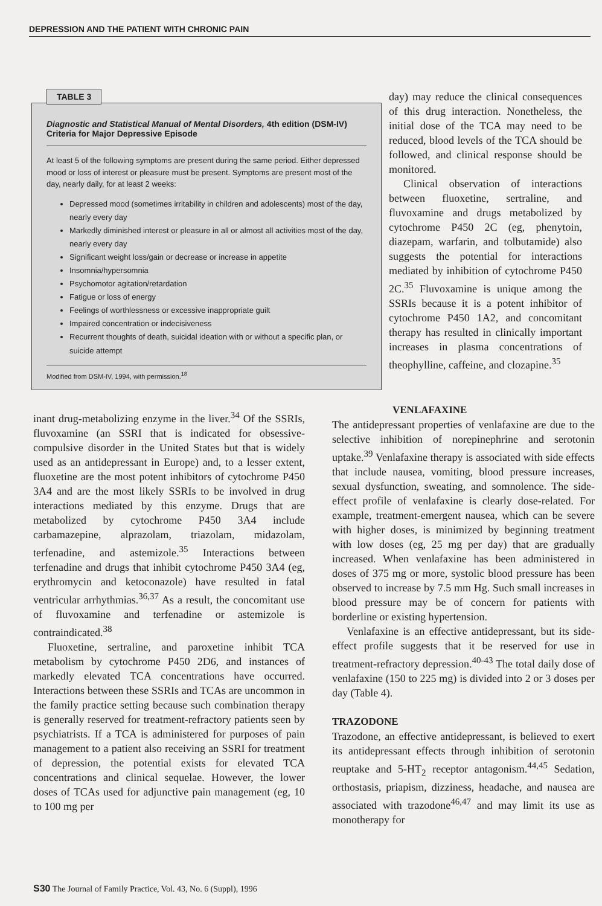DEPRESSION AND THE PATIENT WITH CHRONIC PAIN
TABLE 3
Diagnostic and Statistical Manual of Mental Disorders, 4th edition (DSM-IV) Criteria for Major Depressive Episode
At least 5 of the following symptoms are present during the same period. Either depressed mood or loss of interest or pleasure must be present. Symptoms are present most of the day, nearly daily, for at least 2 weeks:
Depressed mood (sometimes irritability in children and adolescents) most of the day, nearly every day
Markedly diminished interest or pleasure in all or almost all activities most of the day, nearly every day
Significant weight loss/gain or decrease or increase in appetite
Insomnia/hypersomnia
Psychomotor agitation/retardation
Fatigue or loss of energy
Feelings of worthlessness or excessive inappropriate guilt
Impaired concentration or indecisiveness
Recurrent thoughts of death, suicidal ideation with or without a specific plan, or suicide attempt
Modified from DSM-IV, 1994, with permission.<sup>18</sup>
day) may reduce the clinical consequences of this drug interaction. Nonetheless, the initial dose of the TCA may need to be reduced, blood levels of the TCA should be followed, and clinical response should be monitored.
Clinical observation of interactions between fluoxetine, sertraline, and fluvoxamine and drugs metabolized by cytochrome P450 2C (eg, phenytoin, diazepam, warfarin, and tolbutamide) also suggests the potential for interactions mediated by inhibition of cytochrome P450 2C.<sup>35</sup> Fluvoxamine is unique among the SSRIs because it is a potent inhibitor of cytochrome P450 1A2, and concomitant therapy has resulted in clinically important increases in plasma concentrations of theophylline, caffeine, and clozapine.<sup>35</sup>
inant drug-metabolizing enzyme in the liver.<sup>34</sup> Of the SSRIs, fluvoxamine (an SSRI that is indicated for obsessive-compulsive disorder in the United States but that is widely used as an antidepressant in Europe) and, to a lesser extent, fluoxetine are the most potent inhibitors of cytochrome P450 3A4 and are the most likely SSRIs to be involved in drug interactions mediated by this enzyme. Drugs that are metabolized by cytochrome P450 3A4 include carbamazepine, alprazolam, triazolam, midazolam, terfenadine, and astemizole.<sup>35</sup> Interactions between terfenadine and drugs that inhibit cytochrome P450 3A4 (eg, erythromycin and ketoconazole) have resulted in fatal ventricular arrhythmias.<sup>36,37</sup> As a result, the concomitant use of fluvoxamine and terfenadine or astemizole is contraindicated.<sup>38</sup>
Fluoxetine, sertraline, and paroxetine inhibit TCA metabolism by cytochrome P450 2D6, and instances of markedly elevated TCA concentrations have occurred. Interactions between these SSRIs and TCAs are uncommon in the family practice setting because such combination therapy is generally reserved for treatment-refractory patients seen by psychiatrists. If a TCA is administered for purposes of pain management to a patient also receiving an SSRI for treatment of depression, the potential exists for elevated TCA concentrations and clinical sequelae. However, the lower doses of TCAs used for adjunctive pain management (eg, 10 to 100 mg per
VENLAFAXINE
The antidepressant properties of venlafaxine are due to the selective inhibition of norepinephrine and serotonin uptake.<sup>39</sup> Venlafaxine therapy is associated with side effects that include nausea, vomiting, blood pressure increases, sexual dysfunction, sweating, and somnolence. The side-effect profile of venlafaxine is clearly dose-related. For example, treatment-emergent nausea, which can be severe with higher doses, is minimized by beginning treatment with low doses (eg, 25 mg per day) that are gradually increased. When venlafaxine has been administered in doses of 375 mg or more, systolic blood pressure has been observed to increase by 7.5 mm Hg. Such small increases in blood pressure may be of concern for patients with borderline or existing hypertension.
Venlafaxine is an effective antidepressant, but its side-effect profile suggests that it be reserved for use in treatment-refractory depression.<sup>40-43</sup> The total daily dose of venlafaxine (150 to 225 mg) is divided into 2 or 3 doses per day (Table 4).
TRAZODONE
Trazodone, an effective antidepressant, is believed to exert its antidepressant effects through inhibition of serotonin reuptake and 5-HT<sub>2</sub> receptor antagonism.<sup>44,45</sup> Sedation, orthostasis, priapism, dizziness, headache, and nausea are associated with trazodone<sup>46,47</sup> and may limit its use as monotherapy for
S30 The Journal of Family Practice, Vol. 43, No. 6 (Suppl), 1996